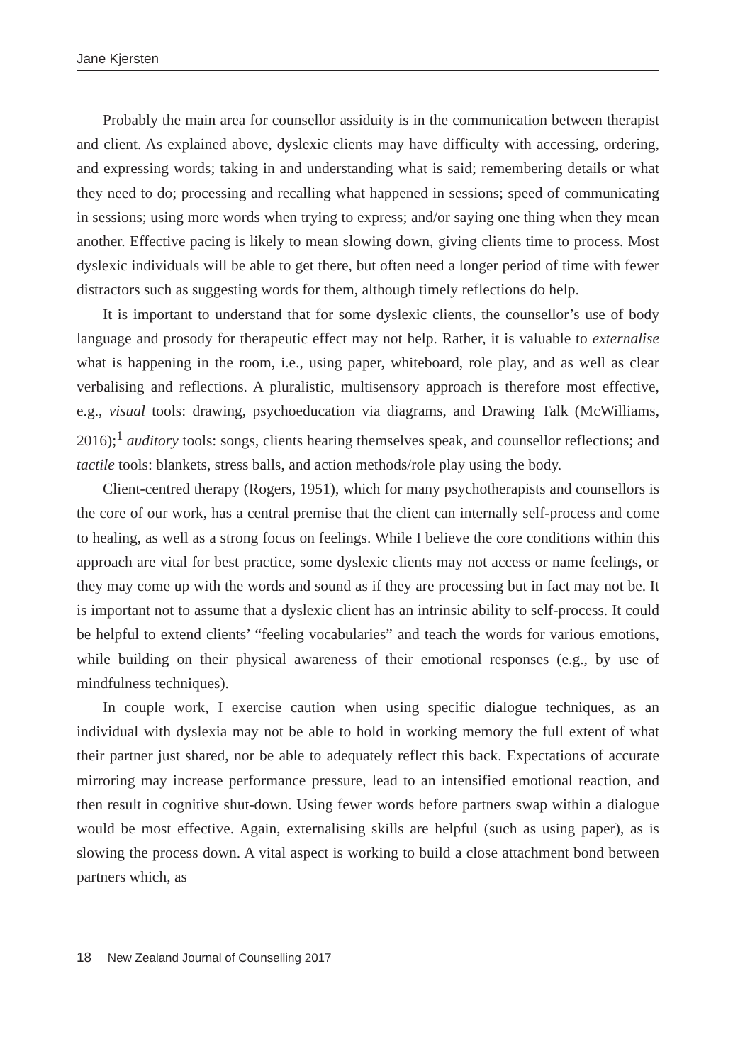Jane Kjersten
Probably the main area for counsellor assiduity is in the communication between therapist and client. As explained above, dyslexic clients may have difficulty with accessing, ordering, and expressing words; taking in and understanding what is said; remembering details or what they need to do; processing and recalling what happened in sessions; speed of communicating in sessions; using more words when trying to express; and/or saying one thing when they mean another. Effective pacing is likely to mean slowing down, giving clients time to process. Most dyslexic individuals will be able to get there, but often need a longer period of time with fewer distractors such as suggesting words for them, although timely reflections do help.
It is important to understand that for some dyslexic clients, the counsellor’s use of body language and prosody for therapeutic effect may not help. Rather, it is valuable to externalise what is happening in the room, i.e., using paper, whiteboard, role play, and as well as clear verbalising and reflections. A pluralistic, multisensory approach is therefore most effective, e.g., visual tools: drawing, psychoeducation via diagrams, and Drawing Talk (McWilliams, 2016);<sup>1</sup> auditory tools: songs, clients hearing themselves speak, and counsellor reflections; and tactile tools: blankets, stress balls, and action methods/role play using the body.
Client-centred therapy (Rogers, 1951), which for many psychotherapists and counsellors is the core of our work, has a central premise that the client can internally self-process and come to healing, as well as a strong focus on feelings. While I believe the core conditions within this approach are vital for best practice, some dyslexic clients may not access or name feelings, or they may come up with the words and sound as if they are processing but in fact may not be. It is important not to assume that a dyslexic client has an intrinsic ability to self-process. It could be helpful to extend clients’ “feeling vocabularies” and teach the words for various emotions, while building on their physical awareness of their emotional responses (e.g., by use of mindfulness techniques).
In couple work, I exercise caution when using specific dialogue techniques, as an individual with dyslexia may not be able to hold in working memory the full extent of what their partner just shared, nor be able to adequately reflect this back. Expectations of accurate mirroring may increase performance pressure, lead to an intensified emotional reaction, and then result in cognitive shut-down. Using fewer words before partners swap within a dialogue would be most effective. Again, externalising skills are helpful (such as using paper), as is slowing the process down. A vital aspect is working to build a close attachment bond between partners which, as
18 New Zealand Journal of Counselling 2017